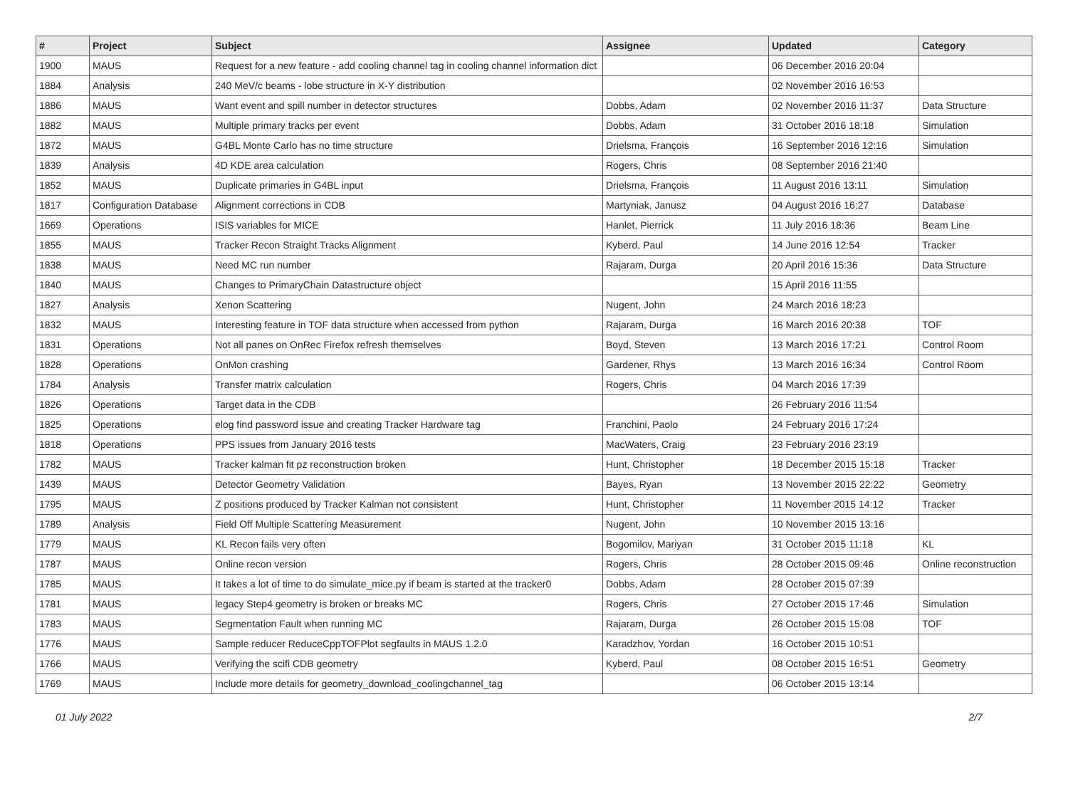| # | Project | Subject | Assignee | Updated | Category |
| --- | --- | --- | --- | --- | --- |
| 1900 | MAUS | Request for a new feature - add cooling channel tag in cooling channel information dict | | 06 December 2016 20:04 | |
| 1884 | Analysis | 240 MeV/c beams - lobe structure in X-Y distribution | | 02 November 2016 16:53 | |
| 1886 | MAUS | Want event and spill number in detector structures | Dobbs, Adam | 02 November 2016 11:37 | Data Structure |
| 1882 | MAUS | Multiple primary tracks per event | Dobbs, Adam | 31 October 2016 18:18 | Simulation |
| 1872 | MAUS | G4BL Monte Carlo has no time structure | Drielsma, François | 16 September 2016 12:16 | Simulation |
| 1839 | Analysis | 4D KDE area calculation | Rogers, Chris | 08 September 2016 21:40 | |
| 1852 | MAUS | Duplicate primaries in G4BL input | Drielsma, François | 11 August 2016 13:11 | Simulation |
| 1817 | Configuration Database | Alignment corrections in CDB | Martyniak, Janusz | 04 August 2016 16:27 | Database |
| 1669 | Operations | ISIS variables for MICE | Hanlet, Pierrick | 11 July 2016 18:36 | Beam Line |
| 1855 | MAUS | Tracker Recon Straight Tracks Alignment | Kyberd, Paul | 14 June 2016 12:54 | Tracker |
| 1838 | MAUS | Need MC run number | Rajaram, Durga | 20 April 2016 15:36 | Data Structure |
| 1840 | MAUS | Changes to PrimaryChain Datastructure object | | 15 April 2016 11:55 | |
| 1827 | Analysis | Xenon Scattering | Nugent, John | 24 March 2016 18:23 | |
| 1832 | MAUS | Interesting feature in TOF data structure when accessed from python | Rajaram, Durga | 16 March 2016 20:38 | TOF |
| 1831 | Operations | Not all panes on OnRec Firefox refresh themselves | Boyd, Steven | 13 March 2016 17:21 | Control Room |
| 1828 | Operations | OnMon crashing | Gardener, Rhys | 13 March 2016 16:34 | Control Room |
| 1784 | Analysis | Transfer matrix calculation | Rogers, Chris | 04 March 2016 17:39 | |
| 1826 | Operations | Target data in the CDB | | 26 February 2016 11:54 | |
| 1825 | Operations | elog find password issue and creating Tracker Hardware tag | Franchini, Paolo | 24 February 2016 17:24 | |
| 1818 | Operations | PPS issues from January 2016 tests | MacWaters, Craig | 23 February 2016 23:19 | |
| 1782 | MAUS | Tracker kalman fit pz reconstruction broken | Hunt, Christopher | 18 December 2015 15:18 | Tracker |
| 1439 | MAUS | Detector Geometry Validation | Bayes, Ryan | 13 November 2015 22:22 | Geometry |
| 1795 | MAUS | Z positions produced by Tracker Kalman not consistent | Hunt, Christopher | 11 November 2015 14:12 | Tracker |
| 1789 | Analysis | Field Off Multiple Scattering Measurement | Nugent, John | 10 November 2015 13:16 | |
| 1779 | MAUS | KL Recon fails very often | Bogomilov, Mariyan | 31 October 2015 11:18 | KL |
| 1787 | MAUS | Online recon version | Rogers, Chris | 28 October 2015 09:46 | Online reconstruction |
| 1785 | MAUS | It takes a lot of time to do simulate_mice.py if beam is started at the tracker0 | Dobbs, Adam | 28 October 2015 07:39 | |
| 1781 | MAUS | legacy Step4 geometry is broken or breaks MC | Rogers, Chris | 27 October 2015 17:46 | Simulation |
| 1783 | MAUS | Segmentation Fault when running MC | Rajaram, Durga | 26 October 2015 15:08 | TOF |
| 1776 | MAUS | Sample reducer ReduceCppTOFPlot segfaults in MAUS 1.2.0 | Karadzhov, Yordan | 16 October 2015 10:51 | |
| 1766 | MAUS | Verifying the scifi CDB geometry | Kyberd, Paul | 08 October 2015 16:51 | Geometry |
| 1769 | MAUS | Include more details for geometry_download_coolingchannel_tag | | 06 October 2015 13:14 | |
01 July 2022 2/7